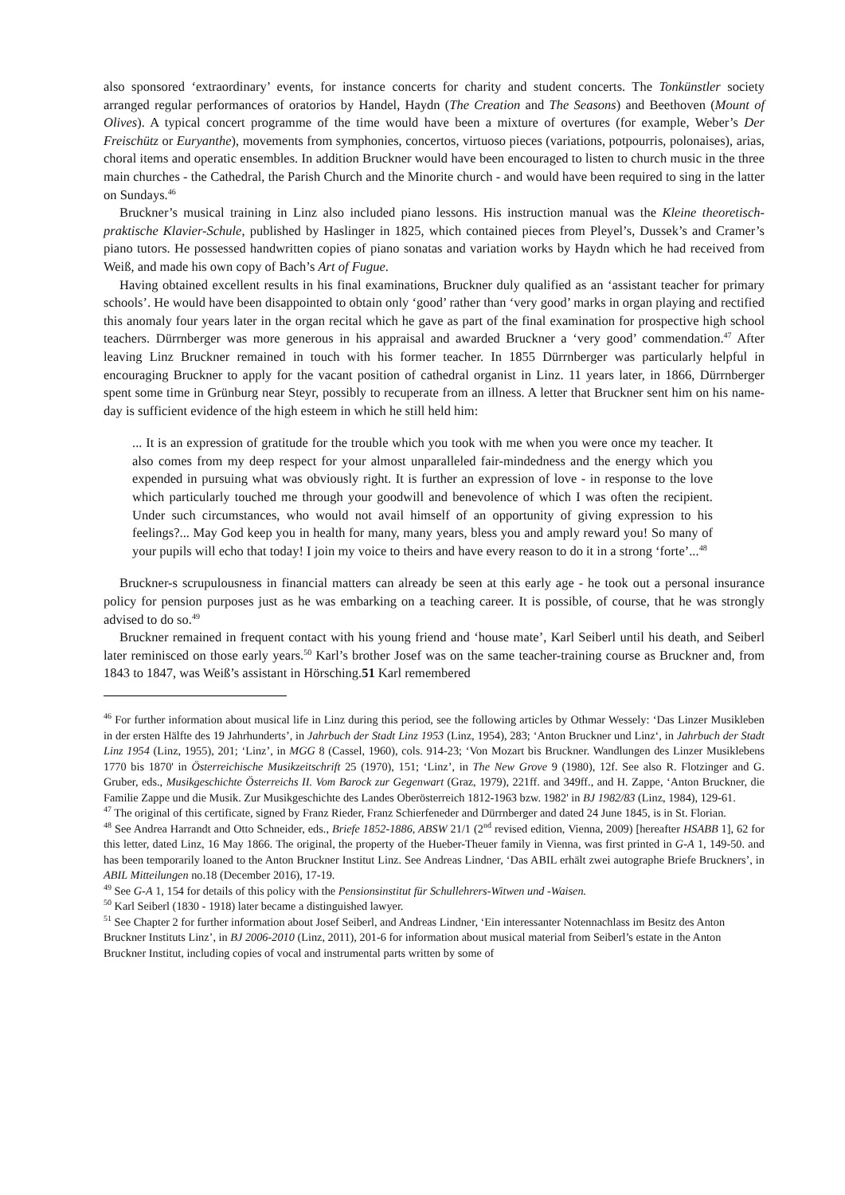also sponsored ‘extraordinary’ events, for instance concerts for charity and student concerts. The Tonkünstler society arranged regular performances of oratorios by Handel, Haydn (The Creation and The Seasons) and Beethoven (Mount of Olives). A typical concert programme of the time would have been a mixture of overtures (for example, Weber’s Der Freischütz or Euryanthe), movements from symphonies, concertos, virtuoso pieces (variations, potpourris, polonaises), arias, choral items and operatic ensembles. In addition Bruckner would have been encouraged to listen to church music in the three main churches - the Cathedral, the Parish Church and the Minorite church - and would have been required to sing in the latter on Sundays.<sup>46</sup>
Bruckner’s musical training in Linz also included piano lessons. His instruction manual was the Kleine theoretisch-praktische Klavier-Schule, published by Haslinger in 1825, which contained pieces from Pleyel’s, Dussek’s and Cramer’s piano tutors. He possessed handwritten copies of piano sonatas and variation works by Haydn which he had received from Weiß, and made his own copy of Bach’s Art of Fugue.
Having obtained excellent results in his final examinations, Bruckner duly qualified as an ‘assistant teacher for primary schools’. He would have been disappointed to obtain only ‘good’ rather than ‘very good’ marks in organ playing and rectified this anomaly four years later in the organ recital which he gave as part of the final examination for prospective high school teachers. Dürrnberger was more generous in his appraisal and awarded Bruckner a ‘very good’ commendation.<sup>47</sup> After leaving Linz Bruckner remained in touch with his former teacher. In 1855 Dürrnberger was particularly helpful in encouraging Bruckner to apply for the vacant position of cathedral organist in Linz. 11 years later, in 1866, Dürrnberger spent some time in Grünburg near Steyr, possibly to recuperate from an illness. A letter that Bruckner sent him on his name-day is sufficient evidence of the high esteem in which he still held him:
... It is an expression of gratitude for the trouble which you took with me when you were once my teacher. It also comes from my deep respect for your almost unparalleled fair-mindedness and the energy which you expended in pursuing what was obviously right. It is further an expression of love - in response to the love which particularly touched me through your goodwill and benevolence of which I was often the recipient. Under such circumstances, who would not avail himself of an opportunity of giving expression to his feelings?... May God keep you in health for many, many years, bless you and amply reward you! So many of your pupils will echo that today! I join my voice to theirs and have every reason to do it in a strong ‘forte’...<sup>48</sup>
Bruckner-s scrupulousness in financial matters can already be seen at this early age - he took out a personal insurance policy for pension purposes just as he was embarking on a teaching career. It is possible, of course, that he was strongly advised to do so.<sup>49</sup>
Bruckner remained in frequent contact with his young friend and ‘house mate’, Karl Seiberl until his death, and Seiberl later reminisced on those early years.<sup>50</sup> Karl’s brother Josef was on the same teacher-training course as Bruckner and, from 1843 to 1847, was Weiß’s assistant in Hörsching.51 Karl remembered
<sup>46</sup> For further information about musical life in Linz during this period, see the following articles by Othmar Wessely: ‘Das Linzer Musikleben in der ersten Hälfte des 19 Jahrhunderts’, in Jahrbuch der Stadt Linz 1953 (Linz, 1954), 283; ‘Anton Bruckner und Linz‘, in Jahrbuch der Stadt Linz 1954 (Linz, 1955), 201; ‘Linz’, in MGG 8 (Cassel, 1960), cols. 914-23; ‘Von Mozart bis Bruckner. Wandlungen des Linzer Musiklebens 1770 bis 1870' in Österreichische Musikzeitschrift 25 (1970), 151; ‘Linz’, in The New Grove 9 (1980), 12f. See also R. Flotzinger and G. Gruber, eds., Musikgeschichte Österreichs II. Vom Barock zur Gegenwart (Graz, 1979), 221ff. and 349ff., and H. Zappe, ‘Anton Bruckner, die Familie Zappe und die Musik. Zur Musikgeschichte des Landes Oberösterreich 1812-1963 bzw. 1982' in BJ 1982/83 (Linz, 1984), 129-61.
<sup>47</sup> The original of this certificate, signed by Franz Rieder, Franz Schierfeneder and Dürrnberger and dated 24 June 1845, is in St. Florian.
<sup>48</sup> See Andrea Harrandt and Otto Schneider, eds., Briefe 1852-1886, ABSW 21/1 (2<sup>nd</sup> revised edition, Vienna, 2009) [hereafter HSABB 1], 62 for this letter, dated Linz, 16 May 1866. The original, the property of the Hueber-Theuer family in Vienna, was first printed in G-A 1, 149-50. and has been temporarily loaned to the Anton Bruckner Institut Linz. See Andreas Lindner, ‘Das ABIL erhält zwei autographe Briefe Bruckners’, in ABIL Mitteilungen no.18 (December 2016), 17-19.
<sup>49</sup> See G-A 1, 154 for details of this policy with the Pensionsinstitut für Schullehrers-Witwen und -Waisen.
<sup>50</sup> Karl Seiberl (1830 - 1918) later became a distinguished lawyer.
<sup>51</sup> See Chapter 2 for further information about Josef Seiberl, and Andreas Lindner, ‘Ein interessanter Notennachlass im Besitz des Anton Bruckner Instituts Linz’, in BJ 2006-2010 (Linz, 2011), 201-6 for information about musical material from Seiberl’s estate in the Anton Bruckner Institut, including copies of vocal and instrumental parts written by some of